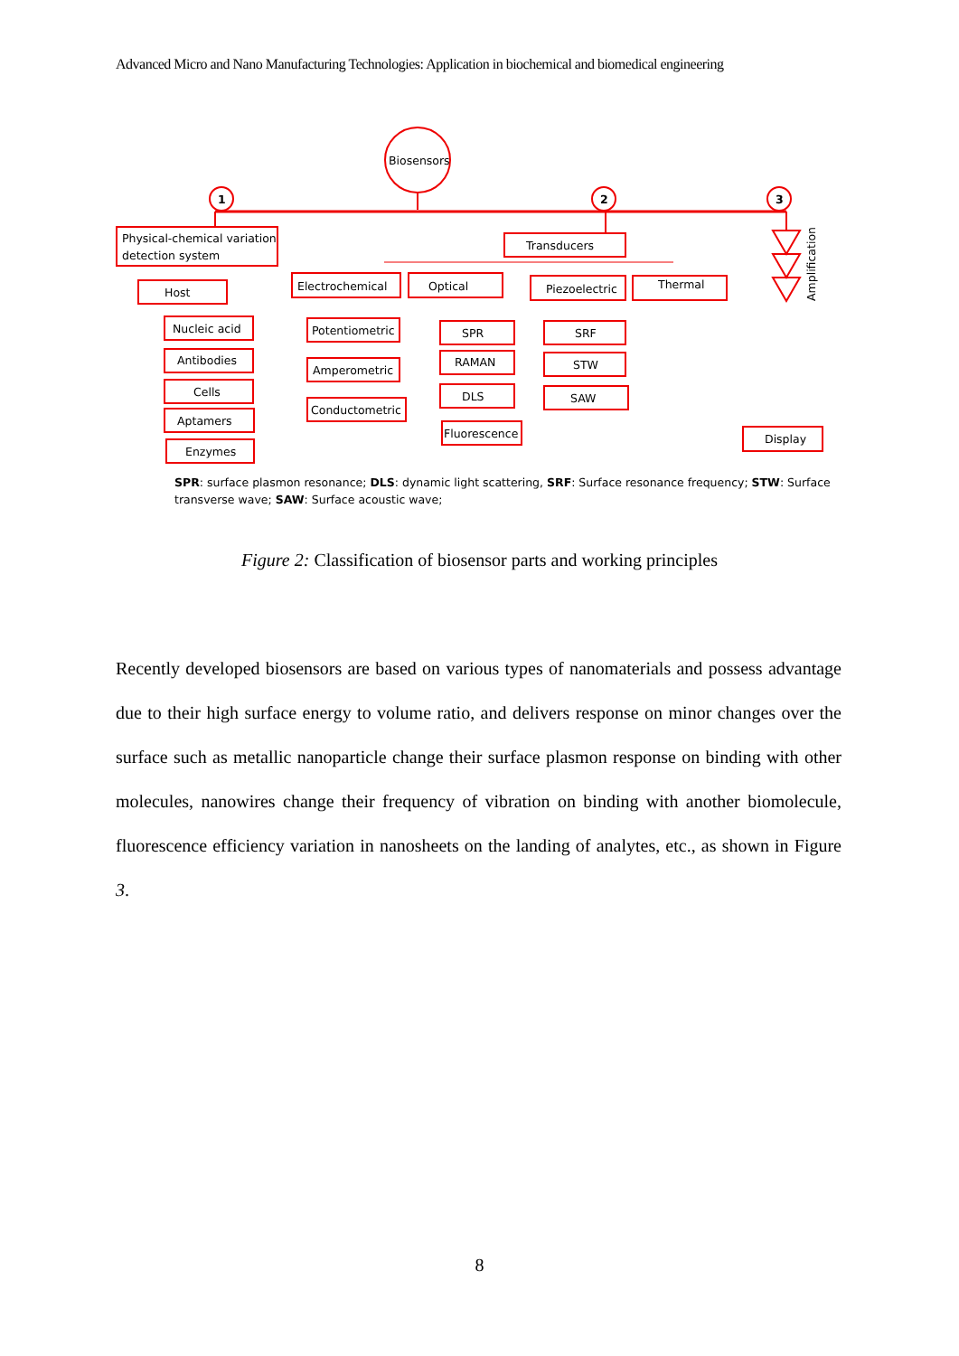Advanced Micro and Nano Manufacturing Technologies: Application in biochemical and biomedical engineering
Biosensors
1
2
3
Physical-chemical variation
detection system
Transducers
Host
Electrochemical
Optical
Piezoelectric
Thermal
Display
Amplification
Nucleic acid
Antibodies
Cells
Aptamers
Enzymes
Potentiometric
Amperometric
Conductometric
SPR
RAMAN
DLS
Fluorescence
SRF
STW
SAW
SPR: surface plasmon resonance; DLS: dynamic light scattering, SRF: Surface resonance frequency; STW: Surface
transverse wave; SAW: Surface acoustic wave;
Figure 2: Classification of biosensor parts and working principles
Recently developed biosensors are based on various types of nanomaterials and possess advantage due to their high surface energy to volume ratio, and delivers response on minor changes over the surface such as metallic nanoparticle change their surface plasmon response on binding with other molecules, nanowires change their frequency of vibration on binding with another biomolecule, fluorescence efficiency variation in nanosheets on the landing of analytes, etc., as shown in Figure 3.
8